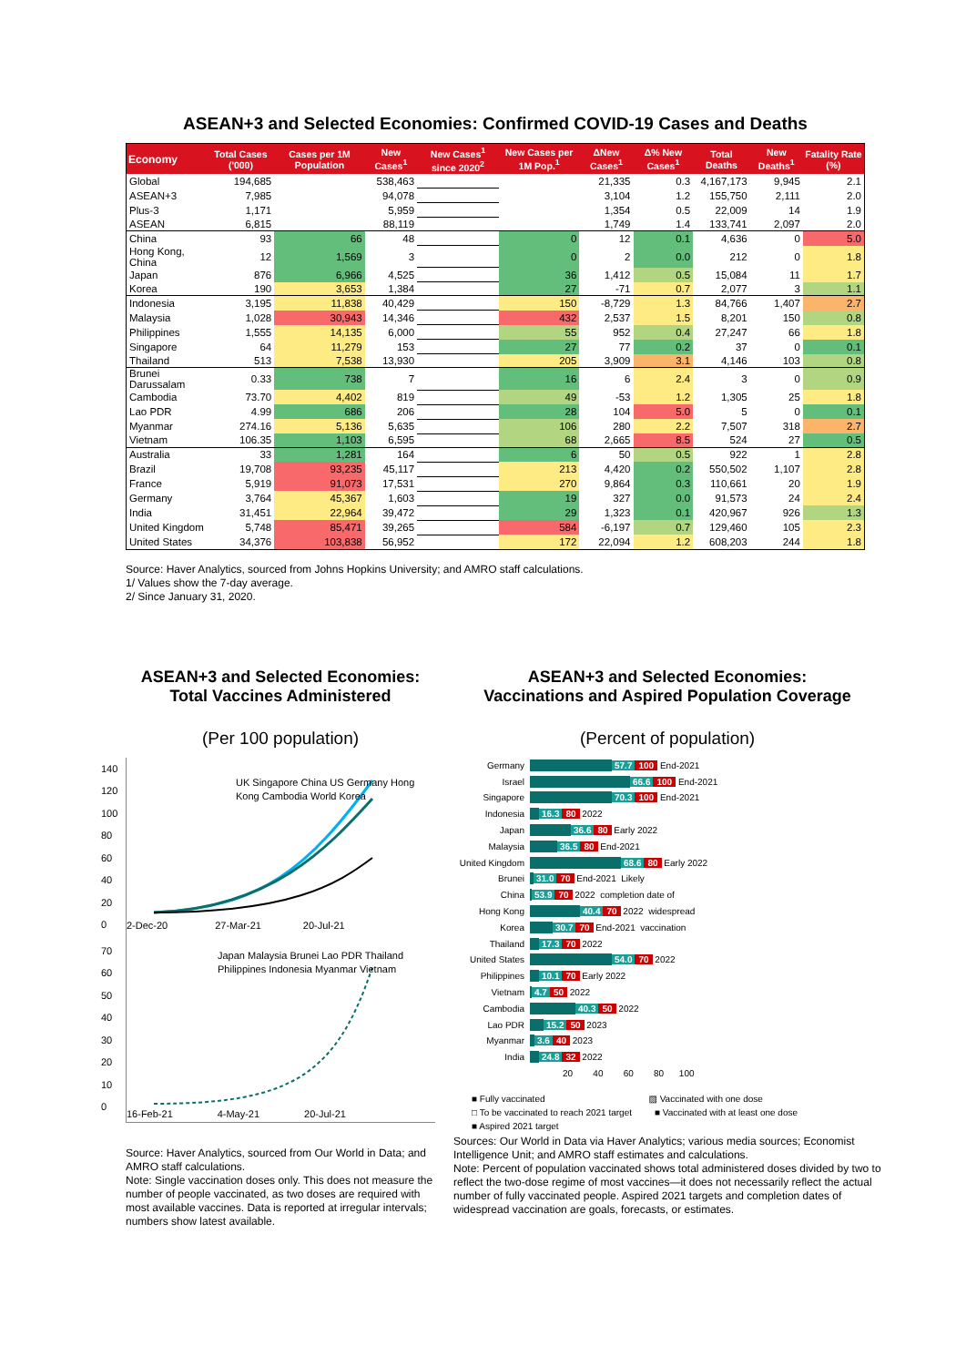ASEAN+3 and Selected Economies: Confirmed COVID-19 Cases and Deaths
| Economy | Total Cases ('000) | Cases per 1M Population | New Cases<sup>1</sup> | New Cases<sup>1</sup> since 2020<sup>2</sup> | New Cases per 1M Pop.<sup>1</sup> | ΔNew Cases<sup>1</sup> | Δ% New Cases<sup>1</sup> | Total Deaths | New Deaths<sup>1</sup> | Fatality Rate (%) |
| --- | --- | --- | --- | --- | --- | --- | --- | --- | --- | --- |
| Global | 194,685 | | 538,463 | | | 21,335 | 0.3 | 4,167,173 | 9,945 | 2.1 |
| ASEAN+3 | 7,985 | | 94,078 | | | 3,104 | 1.2 | 155,750 | 2,111 | 2.0 |
| Plus-3 | 1,171 | | 5,959 | | | 1,354 | 0.5 | 22,009 | 14 | 1.9 |
| ASEAN | 6,815 | | 88,119 | | | 1,749 | 1.4 | 133,741 | 2,097 | 2.0 |
| China | 93 | 66 | 48 | | 0 | 12 | 0.1 | 4,636 | 0 | 5.0 |
| Hong Kong, China | 12 | 1,569 | 3 | | 0 | 2 | 0.0 | 212 | 0 | 1.8 |
| Japan | 876 | 6,966 | 4,525 | | 36 | 1,412 | 0.5 | 15,084 | 11 | 1.7 |
| Korea | 190 | 3,653 | 1,384 | | 27 | -71 | 0.7 | 2,077 | 3 | 1.1 |
| Indonesia | 3,195 | 11,838 | 40,429 | | 150 | -8,729 | 1.3 | 84,766 | 1,407 | 2.7 |
| Malaysia | 1,028 | 30,943 | 14,346 | | 432 | 2,537 | 1.5 | 8,201 | 150 | 0.8 |
| Philippines | 1,555 | 14,135 | 6,000 | | 55 | 952 | 0.4 | 27,247 | 66 | 1.8 |
| Singapore | 64 | 11,279 | 153 | | 27 | 77 | 0.2 | 37 | 0 | 0.1 |
| Thailand | 513 | 7,538 | 13,930 | | 205 | 3,909 | 3.1 | 4,146 | 103 | 0.8 |
| Brunei Darussalam | 0.33 | 738 | 7 | | 16 | 6 | 2.4 | 3 | 0 | 0.9 |
| Cambodia | 73.70 | 4,402 | 819 | | 49 | -53 | 1.2 | 1,305 | 25 | 1.8 |
| Lao PDR | 4.99 | 686 | 206 | | 28 | 104 | 5.0 | 5 | 0 | 0.1 |
| Myanmar | 274.16 | 5,136 | 5,635 | | 106 | 280 | 2.2 | 7,507 | 318 | 2.7 |
| Vietnam | 106.35 | 1,103 | 6,595 | | 68 | 2,665 | 8.5 | 524 | 27 | 0.5 |
| Australia | 33 | 1,281 | 164 | | 6 | 50 | 0.5 | 922 | 1 | 2.8 |
| Brazil | 19,708 | 93,235 | 45,117 | | 213 | 4,420 | 0.2 | 550,502 | 1,107 | 2.8 |
| France | 5,919 | 91,073 | 17,531 | | 270 | 9,864 | 0.3 | 110,661 | 20 | 1.9 |
| Germany | 3,764 | 45,367 | 1,603 | | 19 | 327 | 0.0 | 91,573 | 24 | 2.4 |
| India | 31,451 | 22,964 | 39,472 | | 29 | 1,323 | 0.1 | 420,967 | 926 | 1.3 |
| United Kingdom | 5,748 | 85,471 | 39,265 | | 584 | -6,197 | 0.7 | 129,460 | 105 | 2.3 |
| United States | 34,376 | 103,838 | 56,952 | | 172 | 22,094 | 1.2 | 608,203 | 244 | 1.8 |
Source: Haver Analytics, sourced from Johns Hopkins University; and AMRO staff calculations.
1/ Values show the 7-day average.
2/ Since January 31, 2020.
ASEAN+3 and Selected Economies:
Total Vaccines Administered
(Per 100 population)
140
120
100
80
60
40
20
0
2-Dec-20 27-Mar-21 20-Jul-21
UK Singapore China US Germany Hong Kong Cambodia World Korea
70
60
50
40
30
20
10
0
Japan Malaysia Brunei Lao PDR Thailand Philippines Indonesia Myanmar Vietnam
16-Feb-21 4-May-21 20-Jul-21
Source: Haver Analytics, sourced from Our World in Data; and AMRO staff calculations.
Note: Single vaccination doses only. This does not measure the number of people vaccinated, as two doses are required with most available vaccines. Data is reported at irregular intervals; numbers show latest available.
ASEAN+3 and Selected Economies:
Vaccinations and Aspired Population Coverage
(Percent of population)
Germany 57.7 100 End-2021
Israel 66.6 100 End-2021
Singapore 70.3 100 End-2021
Indonesia 16.3 80 2022
Japan 36.6 80 Early 2022
Malaysia 36.5 80 End-2021
United Kingdom 68.6 80 Early 2022
Brunei 31.0 70 End-2021 Likely
China 53.9 70 2022 completion date of
Hong Kong 40.4 70 2022 widespread
Korea 30.7 70 End-2021 vaccination
Thailand 17.3 70 2022
United States 54.0 70 2022
Philippines 10.1 70 Early 2022
Vietnam 4.7 50 2022
Cambodia 40.3 50 2022
Lao PDR 15.2 50 2023
Myanmar 3.6 40 2023
India 24.8 32 2022
20 40 60 80 100
■ Fully vaccinated ▨ Vaccinated with one dose
□ To be vaccinated to reach 2021 target ■ Vaccinated with at least one dose
■ Aspired 2021 target
Sources: Our World in Data via Haver Analytics; various media sources; Economist Intelligence Unit; and AMRO staff estimates and calculations.
Note: Percent of population vaccinated shows total administered doses divided by two to reflect the two-dose regime of most vaccines—it does not necessarily reflect the actual number of fully vaccinated people. Aspired 2021 targets and completion dates of widespread vaccination are goals, forecasts, or estimates.